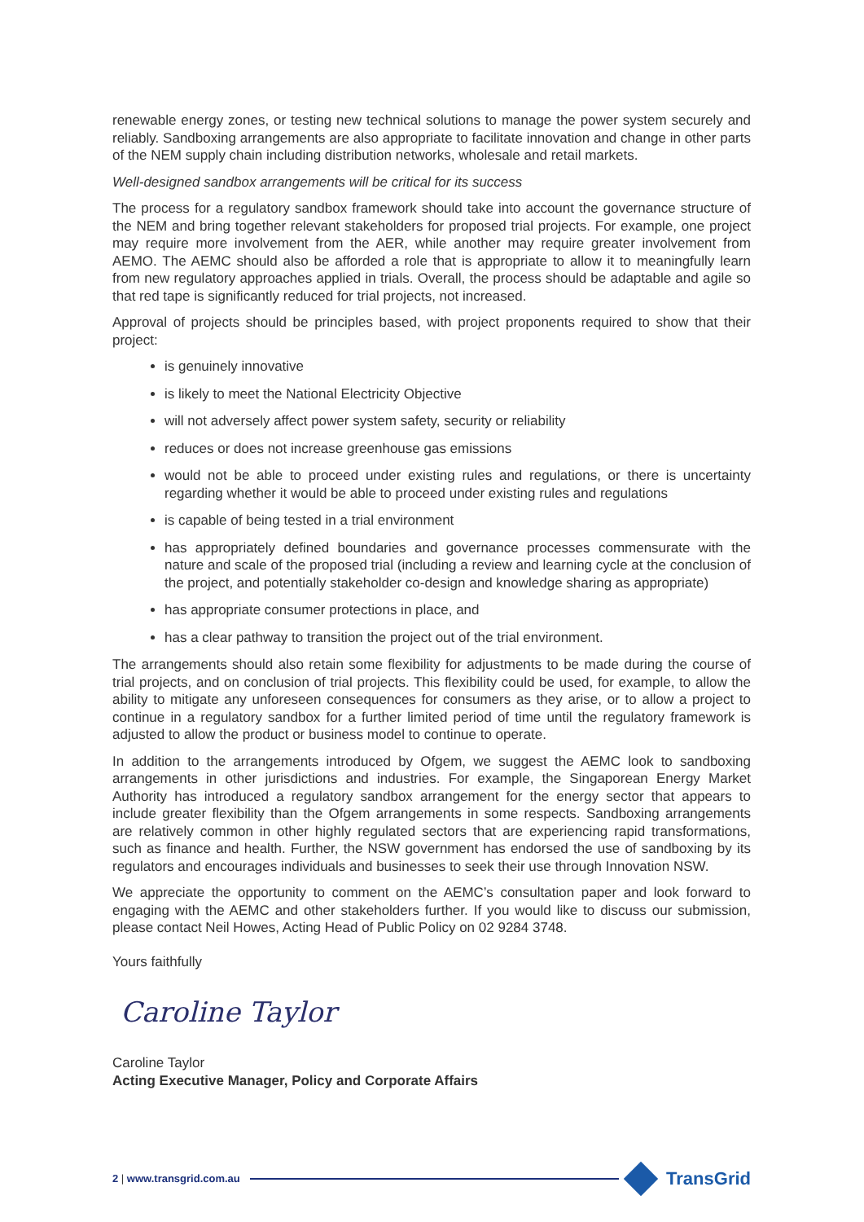renewable energy zones, or testing new technical solutions to manage the power system securely and reliably. Sandboxing arrangements are also appropriate to facilitate innovation and change in other parts of the NEM supply chain including distribution networks, wholesale and retail markets.
Well-designed sandbox arrangements will be critical for its success
The process for a regulatory sandbox framework should take into account the governance structure of the NEM and bring together relevant stakeholders for proposed trial projects. For example, one project may require more involvement from the AER, while another may require greater involvement from AEMO. The AEMC should also be afforded a role that is appropriate to allow it to meaningfully learn from new regulatory approaches applied in trials. Overall, the process should be adaptable and agile so that red tape is significantly reduced for trial projects, not increased.
Approval of projects should be principles based, with project proponents required to show that their project:
is genuinely innovative
is likely to meet the National Electricity Objective
will not adversely affect power system safety, security or reliability
reduces or does not increase greenhouse gas emissions
would not be able to proceed under existing rules and regulations, or there is uncertainty regarding whether it would be able to proceed under existing rules and regulations
is capable of being tested in a trial environment
has appropriately defined boundaries and governance processes commensurate with the nature and scale of the proposed trial (including a review and learning cycle at the conclusion of the project, and potentially stakeholder co-design and knowledge sharing as appropriate)
has appropriate consumer protections in place, and
has a clear pathway to transition the project out of the trial environment.
The arrangements should also retain some flexibility for adjustments to be made during the course of trial projects, and on conclusion of trial projects. This flexibility could be used, for example, to allow the ability to mitigate any unforeseen consequences for consumers as they arise, or to allow a project to continue in a regulatory sandbox for a further limited period of time until the regulatory framework is adjusted to allow the product or business model to continue to operate.
In addition to the arrangements introduced by Ofgem, we suggest the AEMC look to sandboxing arrangements in other jurisdictions and industries. For example, the Singaporean Energy Market Authority has introduced a regulatory sandbox arrangement for the energy sector that appears to include greater flexibility than the Ofgem arrangements in some respects. Sandboxing arrangements are relatively common in other highly regulated sectors that are experiencing rapid transformations, such as finance and health. Further, the NSW government has endorsed the use of sandboxing by its regulators and encourages individuals and businesses to seek their use through Innovation NSW.
We appreciate the opportunity to comment on the AEMC’s consultation paper and look forward to engaging with the AEMC and other stakeholders further. If you would like to discuss our submission, please contact Neil Howes, Acting Head of Public Policy on 02 9284 3748.
Yours faithfully
Caroline Taylor
Caroline Taylor
Acting Executive Manager, Policy and Corporate Affairs
2 | www.transgrid.com.au
TransGrid